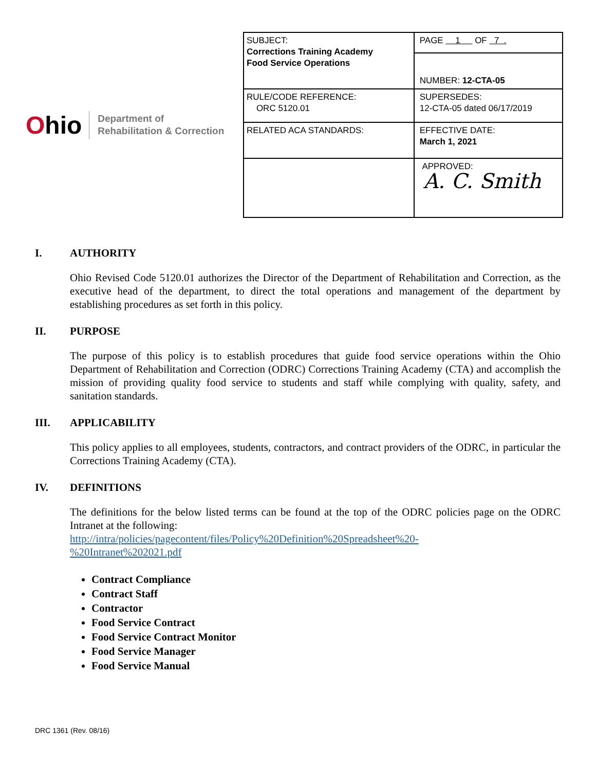Ohio
Department of
Rehabilitation & Correction
| SUBJECT: Corrections Training Academy Food Service Operations | PAGE 1 OF 7 . |
| | NUMBER: 12-CTA-05 |
| RULE/CODE REFERENCE: ORC 5120.01 | SUPERSEDES: 12-CTA-05 dated 06/17/2019 |
| RELATED ACA STANDARDS: | EFFECTIVE DATE: March 1, 2021 |
| | APPROVED: A. C. Smith |
I. AUTHORITY
Ohio Revised Code 5120.01 authorizes the Director of the Department of Rehabilitation and Correction, as the executive head of the department, to direct the total operations and management of the department by establishing procedures as set forth in this policy.
II. PURPOSE
The purpose of this policy is to establish procedures that guide food service operations within the Ohio Department of Rehabilitation and Correction (ODRC) Corrections Training Academy (CTA) and accomplish the mission of providing quality food service to students and staff while complying with quality, safety, and sanitation standards.
III. APPLICABILITY
This policy applies to all employees, students, contractors, and contract providers of the ODRC, in particular the Corrections Training Academy (CTA).
IV. DEFINITIONS
The definitions for the below listed terms can be found at the top of the ODRC policies page on the ODRC Intranet at the following:
http://intra/policies/pagecontent/files/Policy%20Definition%20Spreadsheet%20-
%20Intranet%202021.pdf
Contract Compliance
Contract Staff
Contractor
Food Service Contract
Food Service Contract Monitor
Food Service Manager
Food Service Manual
DRC 1361 (Rev. 08/16)